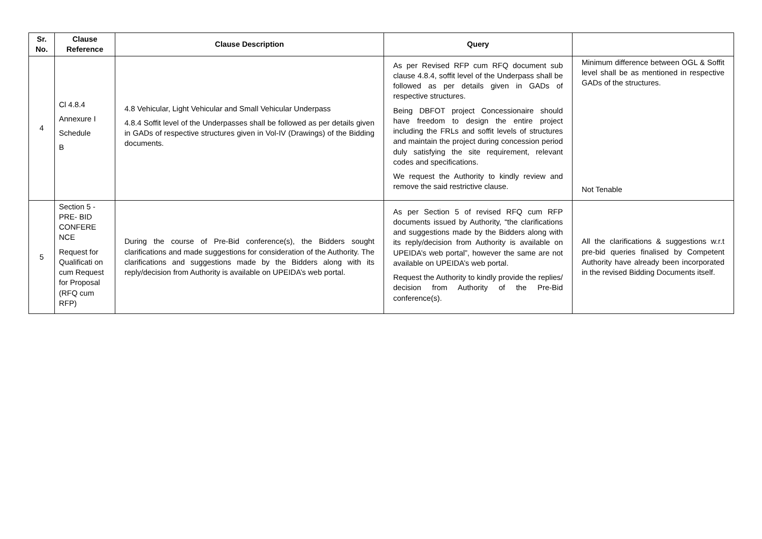| Sr. No. | Clause Reference | Clause Description | Query | |
| --- | --- | --- | --- | --- |
| 4 | Cl 4.8.4 Annexure I Schedule B | 4.8 Vehicular, Light Vehicular and Small Vehicular Underpass 4.8.4 Soffit level of the Underpasses shall be followed as per details given in GADs of respective structures given in Vol-IV (Drawings) of the Bidding documents. | As per Revised RFP cum RFQ document sub clause 4.8.4, soffit level of the Underpass shall be followed as per details given in GADs of respective structures. Being DBFOT project Concessionaire should have freedom to design the entire project including the FRLs and soffit levels of structures and maintain the project during concession period duly satisfying the site requirement, relevant codes and specifications. We request the Authority to kindly review and remove the said restrictive clause. | Minimum difference between OGL & Soffit level shall be as mentioned in respective GADs of the structures. Not Tenable |
| 5 | Section 5 - PRE- BID CONFERE NCE Request for Qualificati on cum Request for Proposal (RFQ cum RFP) | During the course of Pre-Bid conference(s), the Bidders sought clarifications and made suggestions for consideration of the Authority. The clarifications and suggestions made by the Bidders along with its reply/decision from Authority is available on UPEIDA’s web portal. | As per Section 5 of revised RFQ cum RFP documents issued by Authority, “the clarifications and suggestions made by the Bidders along with its reply/decision from Authority is available on UPEIDA’s web portal”, however the same are not available on UPEIDA’s web portal. Request the Authority to kindly provide the replies/ decision from Authority of the Pre-Bid conference(s). | All the clarifications & suggestions w.r.t pre-bid queries finalised by Competent Authority have already been incorporated in the revised Bidding Documents itself. |